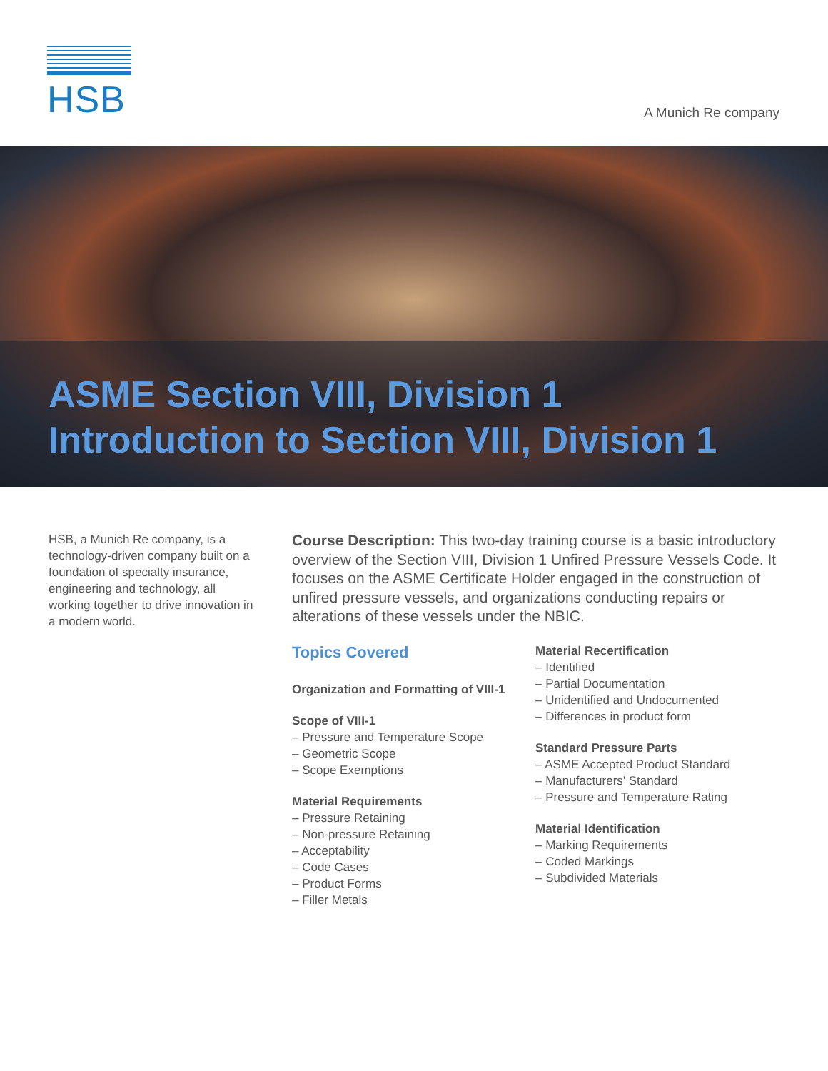HSB
A Munich Re company
ASME Section VIII, Division 1
Introduction to Section VIII, Division 1
HSB, a Munich Re company, is a technology-driven company built on a foundation of specialty insurance, engineering and technology, all working together to drive innovation in a modern world.
Course Description: This two-day training course is a basic introductory overview of the Section VIII, Division 1 Unfired Pressure Vessels Code. It focuses on the ASME Certificate Holder engaged in the construction of unfired pressure vessels, and organizations conducting repairs or alterations of these vessels under the NBIC.
Topics Covered
Organization and Formatting of VIII-1
Scope of VIII-1
– Pressure and Temperature Scope
– Geometric Scope
– Scope Exemptions
Material Requirements
– Pressure Retaining
– Non-pressure Retaining
– Acceptability
– Code Cases
– Product Forms
– Filler Metals
Material Recertification
– Identified
– Partial Documentation
– Unidentified and Undocumented
– Differences in product form
Standard Pressure Parts
– ASME Accepted Product Standard
– Manufacturers’ Standard
– Pressure and Temperature Rating
Material Identification
– Marking Requirements
– Coded Markings
– Subdivided Materials